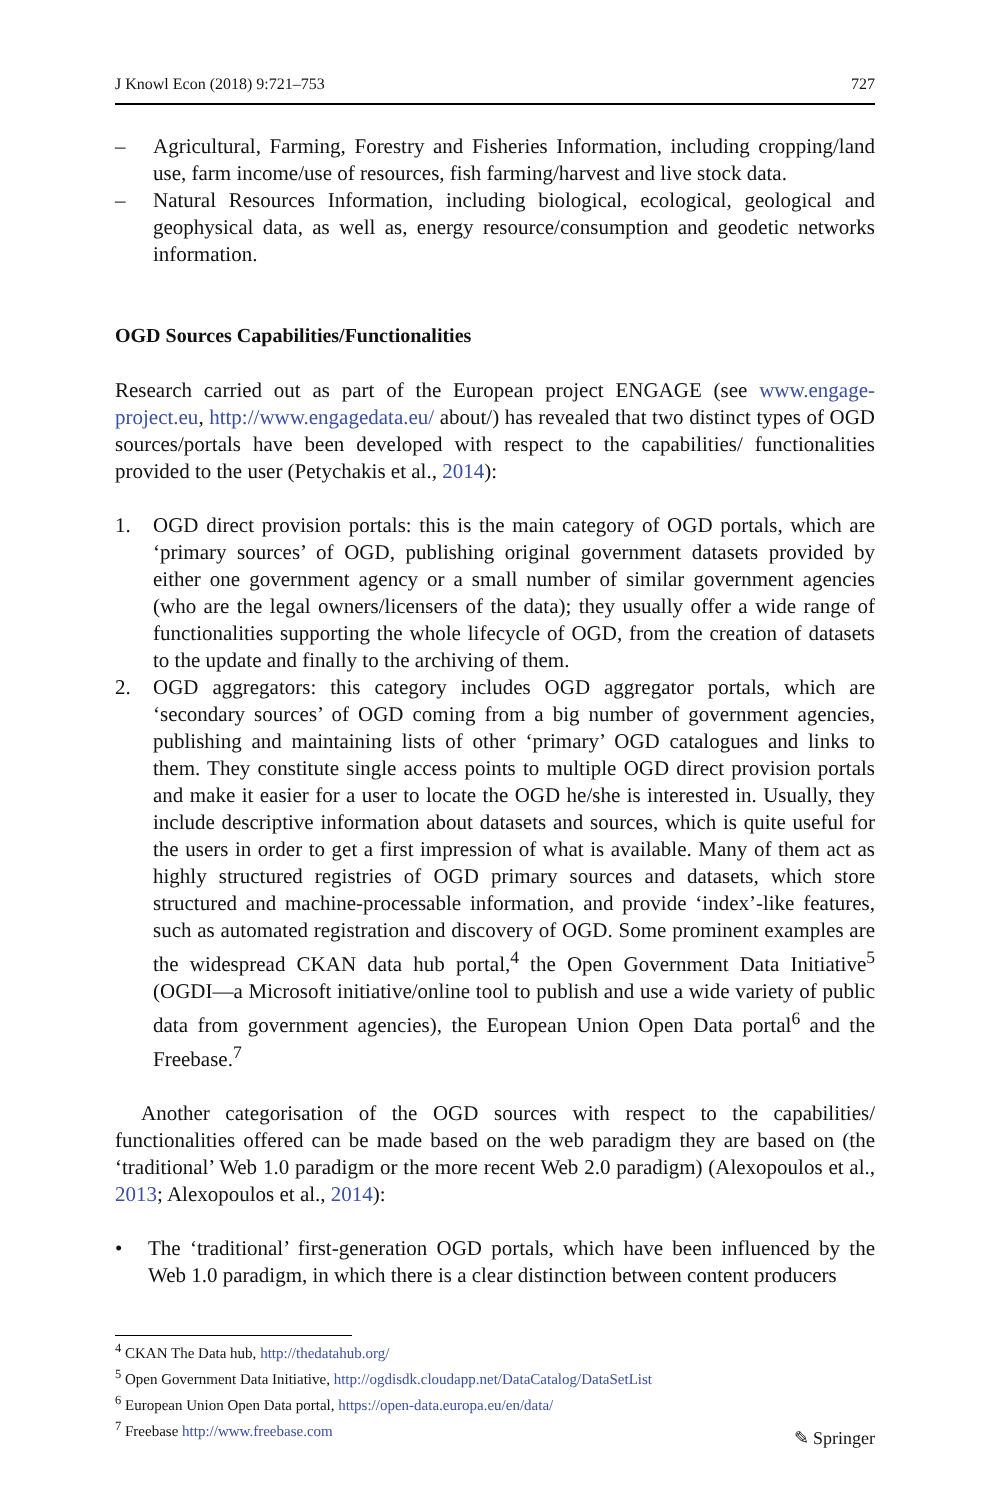J Knowl Econ (2018) 9:721–753 727
– Agricultural, Farming, Forestry and Fisheries Information, including cropping/land use, farm income/use of resources, fish farming/harvest and live stock data.
– Natural Resources Information, including biological, ecological, geological and geophysical data, as well as, energy resource/consumption and geodetic networks information.
OGD Sources Capabilities/Functionalities
Research carried out as part of the European project ENGAGE (see www.engage-project.eu, http://www.engagedata.eu/ about/) has revealed that two distinct types of OGD sources/portals have been developed with respect to the capabilities/ functionalities provided to the user (Petychakis et al., 2014):
1. OGD direct provision portals: this is the main category of OGD portals, which are ‘primary sources’ of OGD, publishing original government datasets provided by either one government agency or a small number of similar government agencies (who are the legal owners/licensers of the data); they usually offer a wide range of functionalities supporting the whole lifecycle of OGD, from the creation of datasets to the update and finally to the archiving of them.
2. OGD aggregators: this category includes OGD aggregator portals, which are ‘secondary sources’ of OGD coming from a big number of government agencies, publishing and maintaining lists of other ‘primary’ OGD catalogues and links to them. They constitute single access points to multiple OGD direct provision portals and make it easier for a user to locate the OGD he/she is interested in. Usually, they include descriptive information about datasets and sources, which is quite useful for the users in order to get a first impression of what is available. Many of them act as highly structured registries of OGD primary sources and datasets, which store structured and machine-processable information, and provide ‘index’-like features, such as automated registration and discovery of OGD. Some prominent examples are the widespread CKAN data hub portal,<sup>4</sup> the Open Government Data Initiative<sup>5</sup> (OGDI—a Microsoft initiative/online tool to publish and use a wide variety of public data from government agencies), the European Union Open Data portal<sup>6</sup> and the Freebase.<sup>7</sup>
Another categorisation of the OGD sources with respect to the capabilities/ functionalities offered can be made based on the web paradigm they are based on (the ‘traditional’ Web 1.0 paradigm or the more recent Web 2.0 paradigm) (Alexopoulos et al., 2013; Alexopoulos et al., 2014):
• The ‘traditional’ first-generation OGD portals, which have been influenced by the Web 1.0 paradigm, in which there is a clear distinction between content producers
<sup>4</sup> CKAN The Data hub, http://thedatahub.org/
<sup>5</sup> Open Government Data Initiative, http://ogdisdk.cloudapp.net/DataCatalog/DataSetList
<sup>6</sup> European Union Open Data portal, https://open-data.europa.eu/en/data/
<sup>7</sup> Freebase http://www.freebase.com
✎ Springer